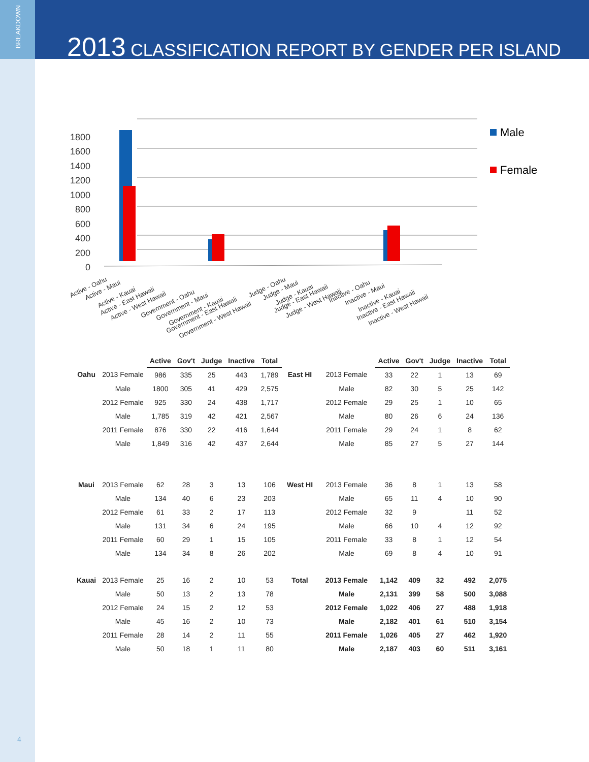BREAKDOWN
2013 CLASSIFICATION REPORT BY GENDER PER ISLAND
1800
1600
1400
1200
1000
800
600
400
200
0
Male
Female
Active - Oahu
Active - Maui
Active - Kauai
Active - East Hawaii
Active - West Hawaii
Government - Oahu
Government - Maui
Government - Kauai
Government - East Hawaii
Government - West Hawaii
Judge - Oahu
Judge - Maui
Judge - Kauai
Judge - East Hawaii
Judge - West Hawaii
Inactive - Oahu
Inactive - Maui
Inactive - Kauai
Inactive - East Hawaii
Inactive - West Hawaii
| | | Active | Gov't | Judge | Inactive | Total | | | Active | Gov't | Judge | Inactive | Total |
| --- | --- | --- | --- | --- | --- | --- | --- | --- | --- | --- | --- | --- | --- |
| Oahu | 2013 Female | 986 | 335 | 25 | 443 | 1,789 | East HI | 2013 Female | 33 | 22 | 1 | 13 | 69 |
| | Male | 1800 | 305 | 41 | 429 | 2,575 | | Male | 82 | 30 | 5 | 25 | 142 |
| | 2012 Female | 925 | 330 | 24 | 438 | 1,717 | | 2012 Female | 29 | 25 | 1 | 10 | 65 |
| | Male | 1,785 | 319 | 42 | 421 | 2,567 | | Male | 80 | 26 | 6 | 24 | 136 |
| | 2011 Female | 876 | 330 | 22 | 416 | 1,644 | | 2011 Female | 29 | 24 | 1 | 8 | 62 |
| | Male | 1,849 | 316 | 42 | 437 | 2,644 | | Male | 85 | 27 | 5 | 27 | 144 |
| Maui | 2013 Female | 62 | 28 | 3 | 13 | 106 | West HI | 2013 Female | 36 | 8 | 1 | 13 | 58 |
| | Male | 134 | 40 | 6 | 23 | 203 | | Male | 65 | 11 | 4 | 10 | 90 |
| | 2012 Female | 61 | 33 | 2 | 17 | 113 | | 2012 Female | 32 | 9 | | 11 | 52 |
| | Male | 131 | 34 | 6 | 24 | 195 | | Male | 66 | 10 | 4 | 12 | 92 |
| | 2011 Female | 60 | 29 | 1 | 15 | 105 | | 2011 Female | 33 | 8 | 1 | 12 | 54 |
| | Male | 134 | 34 | 8 | 26 | 202 | | Male | 69 | 8 | 4 | 10 | 91 |
| Kauai | 2013 Female | 25 | 16 | 2 | 10 | 53 | Total | 2013 Female | 1,142 | 409 | 32 | 492 | 2,075 |
| | Male | 50 | 13 | 2 | 13 | 78 | | Male | 2,131 | 399 | 58 | 500 | 3,088 |
| | 2012 Female | 24 | 15 | 2 | 12 | 53 | | 2012 Female | 1,022 | 406 | 27 | 488 | 1,918 |
| | Male | 45 | 16 | 2 | 10 | 73 | | Male | 2,182 | 401 | 61 | 510 | 3,154 |
| | 2011 Female | 28 | 14 | 2 | 11 | 55 | | 2011 Female | 1,026 | 405 | 27 | 462 | 1,920 |
| | Male | 50 | 18 | 1 | 11 | 80 | | Male | 2,187 | 403 | 60 | 511 | 3,161 |
4